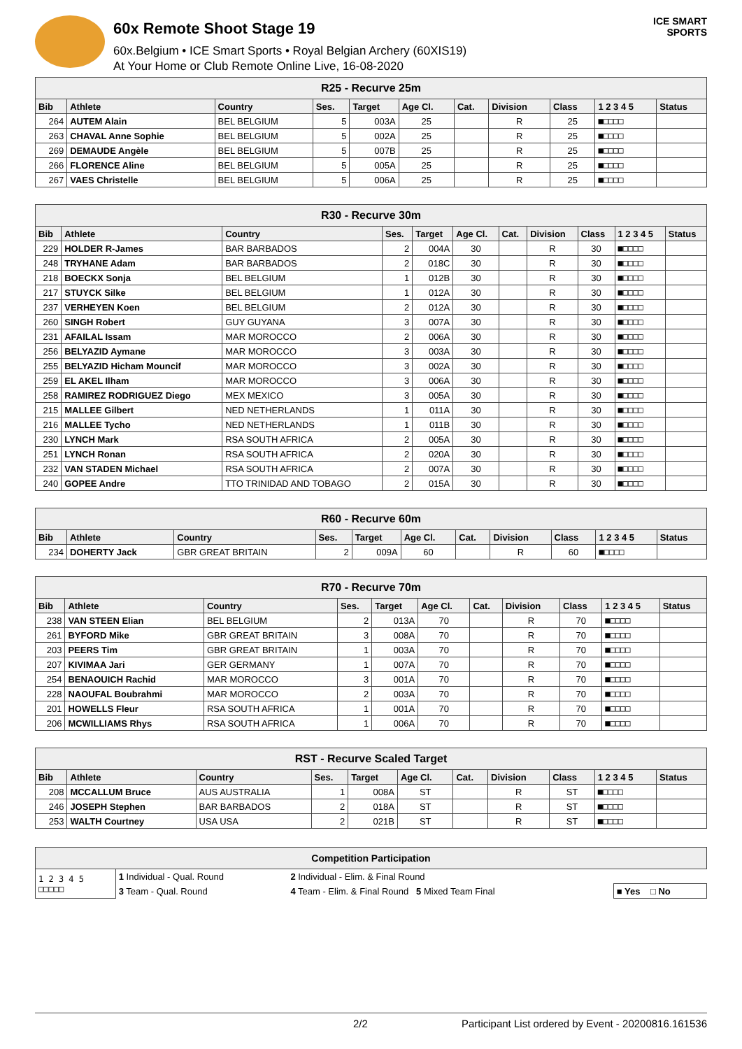60x Remote Shoot Stage 19
60x.Belgium • ICE Smart Sports • Royal Belgian Archery (60XIS19)
At Your Home or Club Remote Online Live, 16-08-2020
ICE SMART SPORTS
| R25 - Recurve 25m | | | | | | | | | | |
| Bib | Athlete | Country | Ses. | Target | Age Cl. | Cat. | Division | Class | 1 2 3 4 5 | Status |
| 264 | AUTEM Alain | BEL BELGIUM | 5 | 003A | 25 | | R | 25 | ■□□□□ | |
| 263 | CHAVAL Anne Sophie | BEL BELGIUM | 5 | 002A | 25 | | R | 25 | ■□□□□ | |
| 269 | DEMAUDE Angèle | BEL BELGIUM | 5 | 007B | 25 | | R | 25 | ■□□□□ | |
| 266 | FLORENCE Aline | BEL BELGIUM | 5 | 005A | 25 | | R | 25 | ■□□□□ | |
| 267 | VAES Christelle | BEL BELGIUM | 5 | 006A | 25 | | R | 25 | ■□□□□ | |
| R30 - Recurve 30m | | | | | | | | | | |
| Bib | Athlete | Country | Ses. | Target | Age Cl. | Cat. | Division | Class | 1 2 3 4 5 | Status |
| 229 | HOLDER R-James | BAR BARBADOS | 2 | 004A | 30 | | R | 30 | ■□□□□ | |
| 248 | TRYHANE Adam | BAR BARBADOS | 2 | 018C | 30 | | R | 30 | ■□□□□ | |
| 218 | BOECKX Sonja | BEL BELGIUM | 1 | 012B | 30 | | R | 30 | ■□□□□ | |
| 217 | STUYCK Silke | BEL BELGIUM | 1 | 012A | 30 | | R | 30 | ■□□□□ | |
| 237 | VERHEYEN Koen | BEL BELGIUM | 2 | 012A | 30 | | R | 30 | ■□□□□ | |
| 260 | SINGH Robert | GUY GUYANA | 3 | 007A | 30 | | R | 30 | ■□□□□ | |
| 231 | AFAILAL Issam | MAR MOROCCO | 2 | 006A | 30 | | R | 30 | ■□□□□ | |
| 256 | BELYAZID Aymane | MAR MOROCCO | 3 | 003A | 30 | | R | 30 | ■□□□□ | |
| 255 | BELYAZID Hicham Mouncif | MAR MOROCCO | 3 | 002A | 30 | | R | 30 | ■□□□□ | |
| 259 | EL AKEL Ilham | MAR MOROCCO | 3 | 006A | 30 | | R | 30 | ■□□□□ | |
| 258 | RAMIREZ RODRIGUEZ Diego | MEX MEXICO | 3 | 005A | 30 | | R | 30 | ■□□□□ | |
| 215 | MALLEE Gilbert | NED NETHERLANDS | 1 | 011A | 30 | | R | 30 | ■□□□□ | |
| 216 | MALLEE Tycho | NED NETHERLANDS | 1 | 011B | 30 | | R | 30 | ■□□□□ | |
| 230 | LYNCH Mark | RSA SOUTH AFRICA | 2 | 005A | 30 | | R | 30 | ■□□□□ | |
| 251 | LYNCH Ronan | RSA SOUTH AFRICA | 2 | 020A | 30 | | R | 30 | ■□□□□ | |
| 232 | VAN STADEN Michael | RSA SOUTH AFRICA | 2 | 007A | 30 | | R | 30 | ■□□□□ | |
| 240 | GOPEE Andre | TTO TRINIDAD AND TOBAGO | 2 | 015A | 30 | | R | 30 | ■□□□□ | |
| R60 - Recurve 60m | | | | | | | | | | |
| Bib | Athlete | Country | Ses. | Target | Age Cl. | Cat. | Division | Class | 1 2 3 4 5 | Status |
| 234 | DOHERTY Jack | GBR GREAT BRITAIN | 2 | 009A | 60 | | R | 60 | ■□□□□ | |
| R70 - Recurve 70m | | | | | | | | | | |
| Bib | Athlete | Country | Ses. | Target | Age Cl. | Cat. | Division | Class | 1 2 3 4 5 | Status |
| 238 | VAN STEEN Elian | BEL BELGIUM | 2 | 013A | 70 | | R | 70 | ■□□□□ | |
| 261 | BYFORD Mike | GBR GREAT BRITAIN | 3 | 008A | 70 | | R | 70 | ■□□□□ | |
| 203 | PEERS Tim | GBR GREAT BRITAIN | 1 | 003A | 70 | | R | 70 | ■□□□□ | |
| 207 | KIVIMAA Jari | GER GERMANY | 1 | 007A | 70 | | R | 70 | ■□□□□ | |
| 254 | BENAOUICH Rachid | MAR MOROCCO | 3 | 001A | 70 | | R | 70 | ■□□□□ | |
| 228 | NAOUFAL Boubrahmi | MAR MOROCCO | 2 | 003A | 70 | | R | 70 | ■□□□□ | |
| 201 | HOWELLS Fleur | RSA SOUTH AFRICA | 1 | 001A | 70 | | R | 70 | ■□□□□ | |
| 206 | MCWILLIAMS Rhys | RSA SOUTH AFRICA | 1 | 006A | 70 | | R | 70 | ■□□□□ | |
| RST - Recurve Scaled Target | | | | | | | | | | |
| Bib | Athlete | Country | Ses. | Target | Age Cl. | Cat. | Division | Class | 1 2 3 4 5 | Status |
| 208 | MCCALLUM Bruce | AUS AUSTRALIA | 1 | 008A | ST | | R | ST | ■□□□□ | |
| 246 | JOSEPH Stephen | BAR BARBADOS | 2 | 018A | ST | | R | ST | ■□□□□ | |
| 253 | WALTH Courtney | USA USA | 2 | 021B | ST | | R | ST | ■□□□□ | |
| Competition Participation | | | |
| 1 2 3 4 5 □□□□□ | 1 Individual - Qual. Round | 2 Individual - Elim. & Final Round | |
| | 3 Team - Qual. Round | 4 Team - Elim. & Final Round 5 Mixed Team Final | ■ Yes □ No |
2/2 Participant List ordered by Event - 20200816.161536